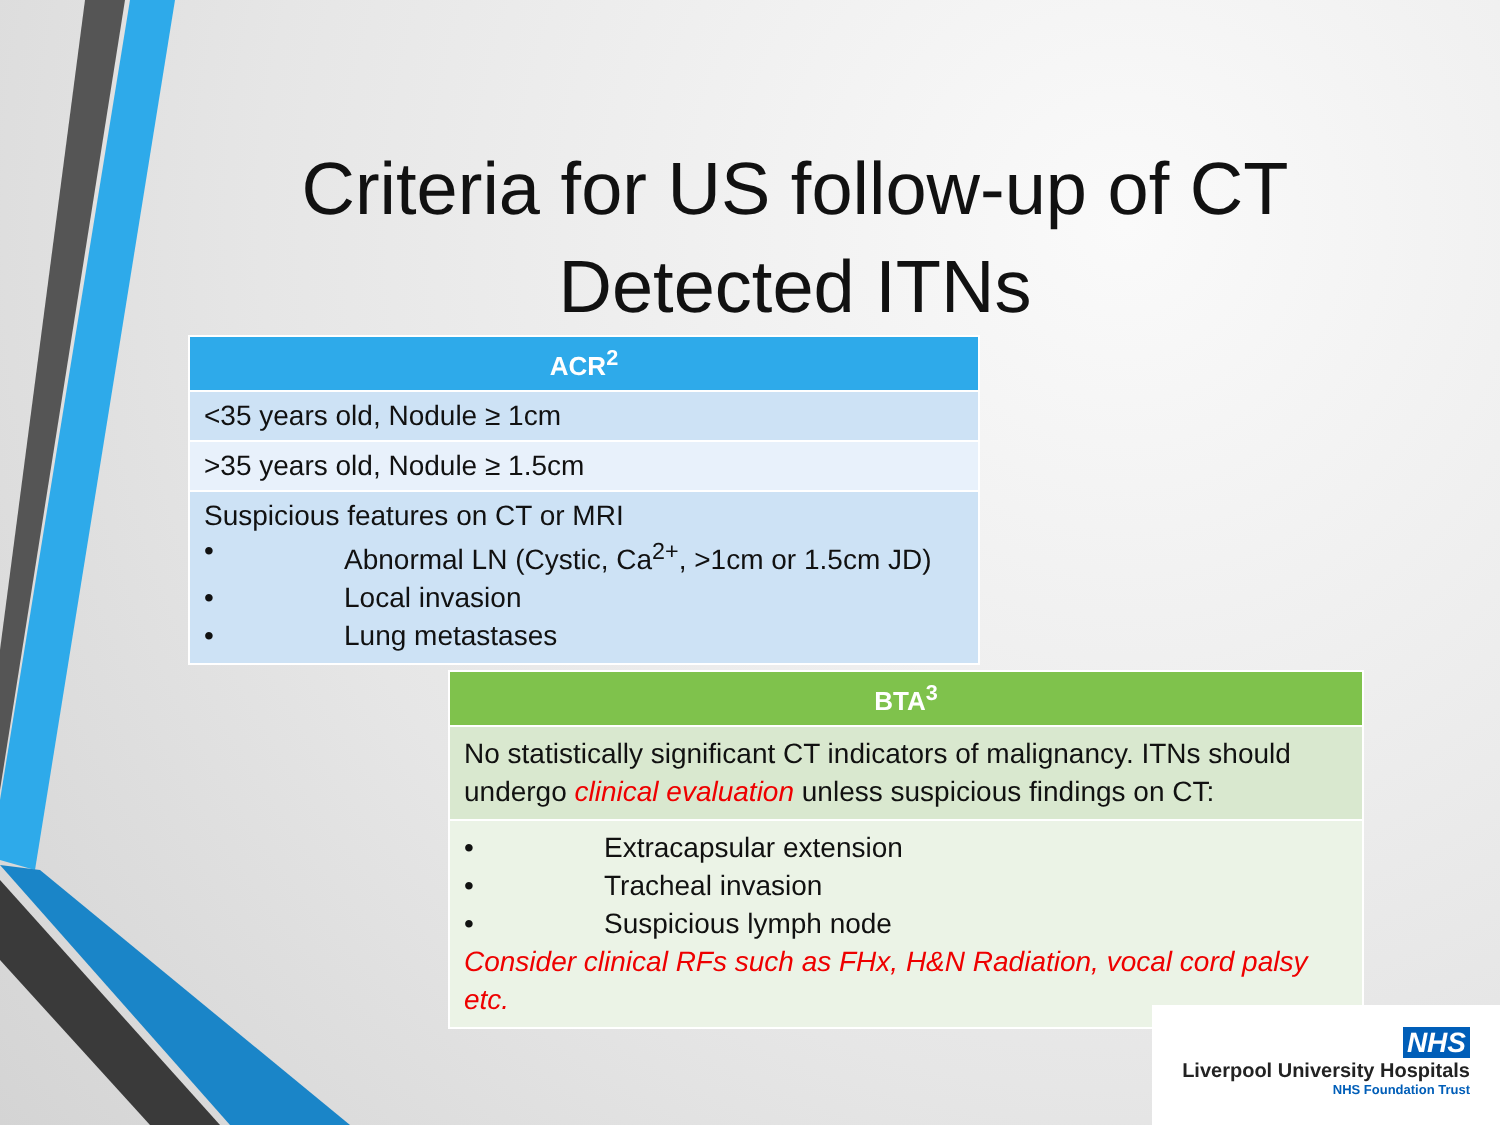Criteria for US follow-up of CT Detected ITNs
| ACR<sup>2</sup> |
| --- |
| <35 years old, Nodule ≥ 1cm |
| >35 years old, Nodule ≥ 1.5cm |
| Suspicious features on CT or MRI • Abnormal LN (Cystic, Ca<sup>2+</sup>, >1cm or 1.5cm JD) • Local invasion • Lung metastases |
| BTA<sup>3</sup> |
| --- |
| No statistically significant CT indicators of malignancy. ITNs should undergo clinical evaluation unless suspicious findings on CT: |
| • Extracapsular extension • Tracheal invasion • Suspicious lymph node Consider clinical RFs such as FHx, H&N Radiation, vocal cord palsy etc. |
NHS
Liverpool University Hospitals
NHS Foundation Trust